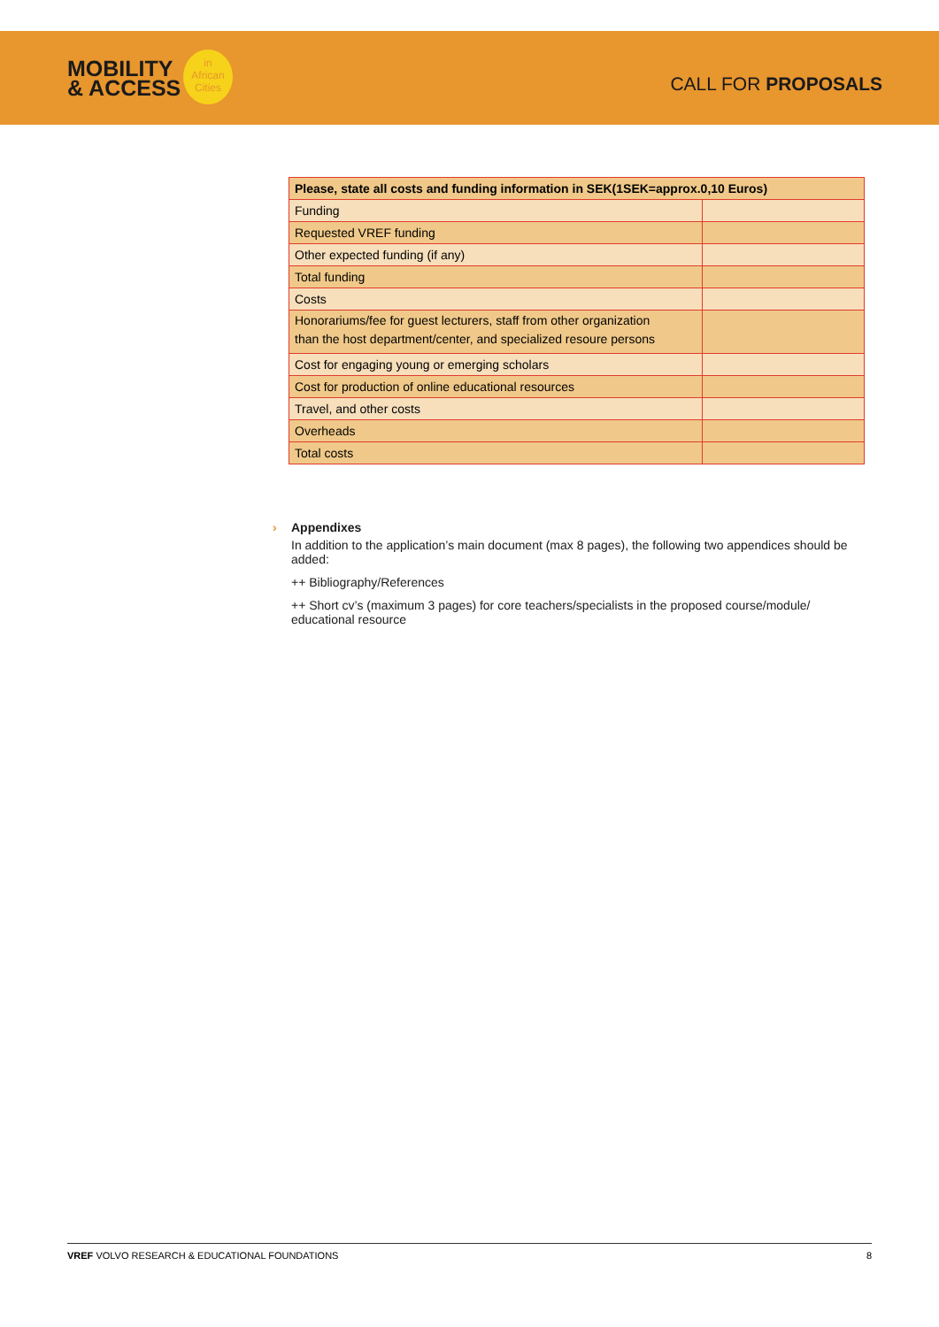MOBILITY
& ACCESS
in
African
Cities
CALL FOR PROPOSALS
| Please, state all costs and funding information in SEK(1SEK=approx.0,10 Euros) | |
| --- | --- |
| Funding | |
| Requested VREF funding | |
| Other expected funding (if any) | |
| Total funding | |
| Costs | |
| Honorariums/fee for guest lecturers, staff from other organization than the host department/center, and specialized resoure persons | |
| Cost for engaging young or emerging scholars | |
| Cost for production of online educational resources | |
| Travel, and other costs | |
| Overheads | |
| Total costs | |
›
Appendixes
In addition to the application’s main document (max 8 pages), the following two appendices should be added:
++ Bibliography/References
++ Short cv’s (maximum 3 pages) for core teachers/specialists in the proposed course/module/ educational resource
VREF VOLVO RESEARCH & EDUCATIONAL FOUNDATIONS 8